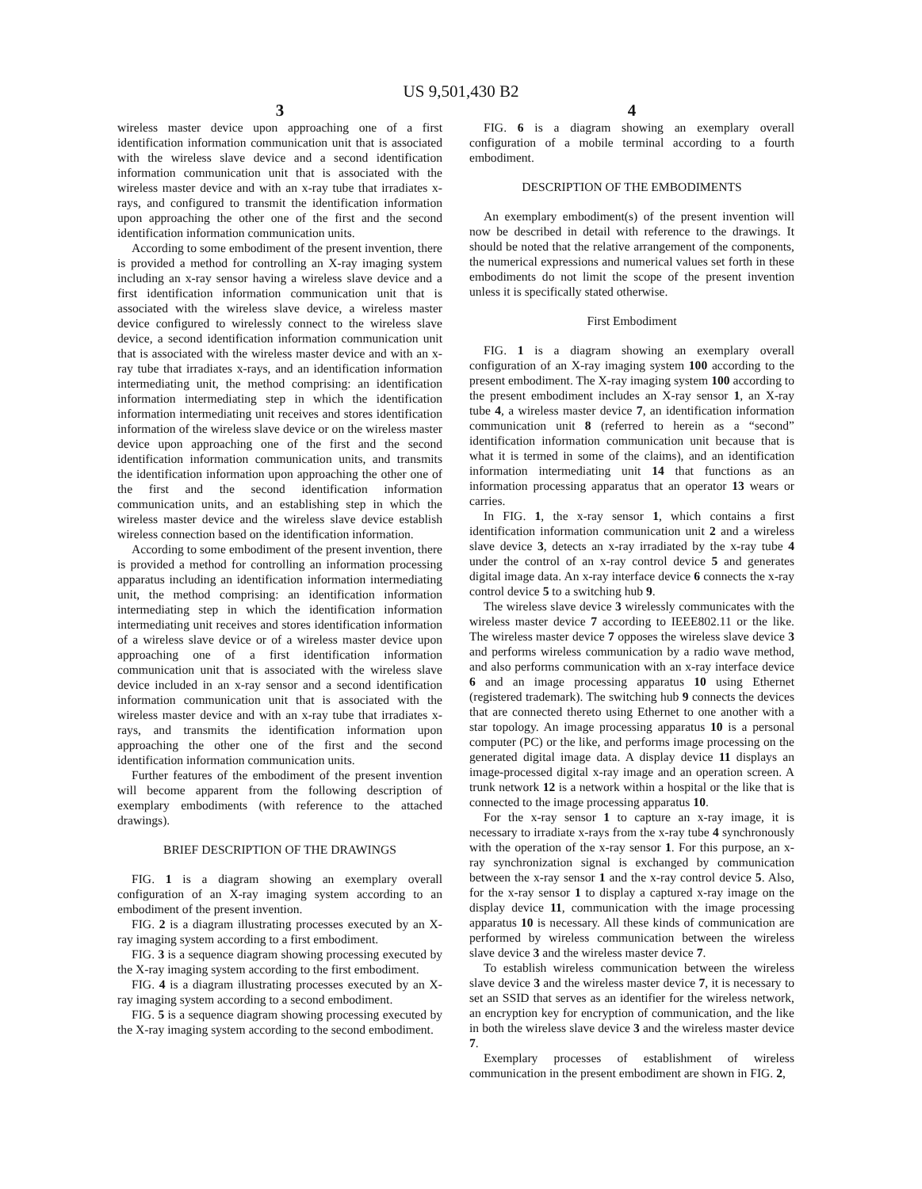US 9,501,430 B2
3
wireless master device upon approaching one of a first identification information communication unit that is associated with the wireless slave device and a second identification information communication unit that is associated with the wireless master device and with an x-ray tube that irradiates x-rays, and configured to transmit the identification information upon approaching the other one of the first and the second identification information communication units.
According to some embodiment of the present invention, there is provided a method for controlling an X-ray imaging system including an x-ray sensor having a wireless slave device and a first identification information communication unit that is associated with the wireless slave device, a wireless master device configured to wirelessly connect to the wireless slave device, a second identification information communication unit that is associated with the wireless master device and with an x-ray tube that irradiates x-rays, and an identification information intermediating unit, the method comprising: an identification information intermediating step in which the identification information intermediating unit receives and stores identification information of the wireless slave device or on the wireless master device upon approaching one of the first and the second identification information communication units, and transmits the identification information upon approaching the other one of the first and the second identification information communication units, and an establishing step in which the wireless master device and the wireless slave device establish wireless connection based on the identification information.
According to some embodiment of the present invention, there is provided a method for controlling an information processing apparatus including an identification information intermediating unit, the method comprising: an identification information intermediating step in which the identification information intermediating unit receives and stores identification information of a wireless slave device or of a wireless master device upon approaching one of a first identification information communication unit that is associated with the wireless slave device included in an x-ray sensor and a second identification information communication unit that is associated with the wireless master device and with an x-ray tube that irradiates x-rays, and transmits the identification information upon approaching the other one of the first and the second identification information communication units.
Further features of the embodiment of the present invention will become apparent from the following description of exemplary embodiments (with reference to the attached drawings).
BRIEF DESCRIPTION OF THE DRAWINGS
FIG. 1 is a diagram showing an exemplary overall configuration of an X-ray imaging system according to an embodiment of the present invention.
FIG. 2 is a diagram illustrating processes executed by an X-ray imaging system according to a first embodiment.
FIG. 3 is a sequence diagram showing processing executed by the X-ray imaging system according to the first embodiment.
FIG. 4 is a diagram illustrating processes executed by an X-ray imaging system according to a second embodiment.
FIG. 5 is a sequence diagram showing processing executed by the X-ray imaging system according to the second embodiment.
4
FIG. 6 is a diagram showing an exemplary overall configuration of a mobile terminal according to a fourth embodiment.
DESCRIPTION OF THE EMBODIMENTS
An exemplary embodiment(s) of the present invention will now be described in detail with reference to the drawings. It should be noted that the relative arrangement of the components, the numerical expressions and numerical values set forth in these embodiments do not limit the scope of the present invention unless it is specifically stated otherwise.
First Embodiment
FIG. 1 is a diagram showing an exemplary overall configuration of an X-ray imaging system 100 according to the present embodiment. The X-ray imaging system 100 according to the present embodiment includes an X-ray sensor 1, an X-ray tube 4, a wireless master device 7, an identification information communication unit 8 (referred to herein as a “second” identification information communication unit because that is what it is termed in some of the claims), and an identification information intermediating unit 14 that functions as an information processing apparatus that an operator 13 wears or carries.
In FIG. 1, the x-ray sensor 1, which contains a first identification information communication unit 2 and a wireless slave device 3, detects an x-ray irradiated by the x-ray tube 4 under the control of an x-ray control device 5 and generates digital image data. An x-ray interface device 6 connects the x-ray control device 5 to a switching hub 9.
The wireless slave device 3 wirelessly communicates with the wireless master device 7 according to IEEE802.11 or the like. The wireless master device 7 opposes the wireless slave device 3 and performs wireless communication by a radio wave method, and also performs communication with an x-ray interface device 6 and an image processing apparatus 10 using Ethernet (registered trademark). The switching hub 9 connects the devices that are connected thereto using Ethernet to one another with a star topology. An image processing apparatus 10 is a personal computer (PC) or the like, and performs image processing on the generated digital image data. A display device 11 displays an image-processed digital x-ray image and an operation screen. A trunk network 12 is a network within a hospital or the like that is connected to the image processing apparatus 10.
For the x-ray sensor 1 to capture an x-ray image, it is necessary to irradiate x-rays from the x-ray tube 4 synchronously with the operation of the x-ray sensor 1. For this purpose, an x-ray synchronization signal is exchanged by communication between the x-ray sensor 1 and the x-ray control device 5. Also, for the x-ray sensor 1 to display a captured x-ray image on the display device 11, communication with the image processing apparatus 10 is necessary. All these kinds of communication are performed by wireless communication between the wireless slave device 3 and the wireless master device 7.
To establish wireless communication between the wireless slave device 3 and the wireless master device 7, it is necessary to set an SSID that serves as an identifier for the wireless network, an encryption key for encryption of communication, and the like in both the wireless slave device 3 and the wireless master device 7.
Exemplary processes of establishment of wireless communication in the present embodiment are shown in FIG. 2,